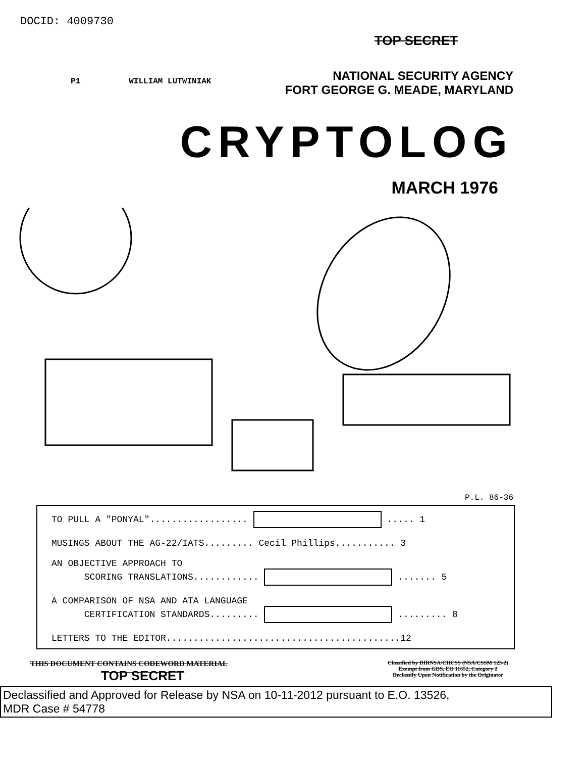DOCID: 4009730
TOP SECRET
NATIONAL SECURITY AGENCY
FORT GEORGE G. MEADE, MARYLAND
P1 WILLIAM LUTWINIAK
CRYPTOLOG
MARCH 1976
P.L. 86-36
| TO PULL A "PONYAL".................. ..... 1 |
| MUSINGS ABOUT THE AG-22/IATS......... Cecil Phillips........... 3 |
| AN OBJECTIVE APPROACH TO SCORING TRANSLATIONS............ ....... 5 |
| A COMPARISON OF NSA AND ATA LANGUAGE CERTIFICATION STANDARDS......... ......... 8 |
| LETTERS TO THE EDITOR...........................................12 |
THIS DOCUMENT CONTAINS CODEWORD MATERIAL
TOP SECRET
Classified by DIRNSA/CHCSS (NSA/CSSM 123-2)
Exempt from GDS, EO 11652, Category 2
Declassify Upon Notification by the Originator
Declassified and Approved for Release by NSA on 10-11-2012 pursuant to E.O. 13526,
MDR Case # 54778